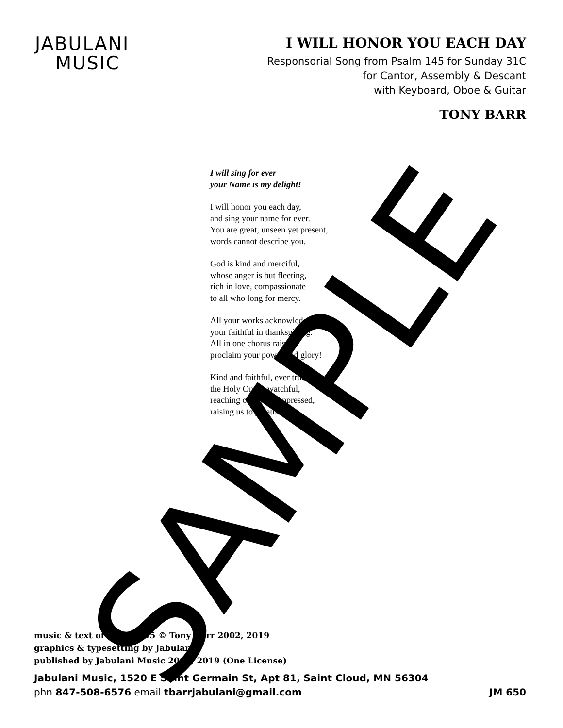JABULANI
MUSIC
I WILL HONOR YOU EACH DAY
Responsorial Song from Psalm 145 for Sunday 31C
for Cantor, Assembly & Descant
with Keyboard, Oboe & Guitar
TONY BARR
I will sing for ever
your Name is my delight!
I will honor you each day,
and sing your name for ever.
You are great, unseen yet present,
words cannot describe you.
God is kind and merciful,
whose anger is but fleeting,
rich in love, compassionate
to all who long for mercy.
All your works acknowledge you,
your faithful in thanksgiving.
All in one chorus raise,
proclaim your power and glory!
Kind and faithful, ever true,
the Holy One is watchful,
reaching out to the oppressed,
raising us to greatness.
SAMPLE
music & text of Psalm 145 © Tony Barr 2002, 2019
graphics & typesetting by Jabulani
published by Jabulani Music 2002, 2019 (One License)
Jabulani Music, 1520 E Saint Germain St, Apt 81, Saint Cloud, MN 56304
phn 847-508-6576 email tbarrjabulani@gmail.com
JM 650